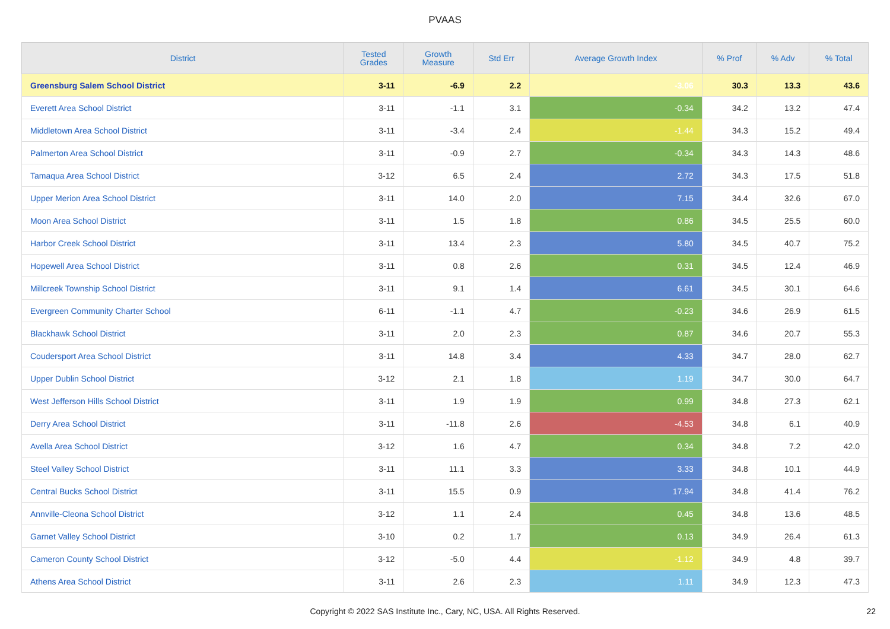PVAAS
| District | Tested Grades | Growth Measure | Std Err | Average Growth Index | % Prof | % Adv | % Total |
| --- | --- | --- | --- | --- | --- | --- | --- |
| Greensburg Salem School District | 3-11 | -6.9 | 2.2 | -3.06 | 30.3 | 13.3 | 43.6 |
| Everett Area School District | 3-11 | -1.1 | 3.1 | -0.34 | 34.2 | 13.2 | 47.4 |
| Middletown Area School District | 3-11 | -3.4 | 2.4 | -1.44 | 34.3 | 15.2 | 49.4 |
| Palmerton Area School District | 3-11 | -0.9 | 2.7 | -0.34 | 34.3 | 14.3 | 48.6 |
| Tamaqua Area School District | 3-12 | 6.5 | 2.4 | 2.72 | 34.3 | 17.5 | 51.8 |
| Upper Merion Area School District | 3-11 | 14.0 | 2.0 | 7.15 | 34.4 | 32.6 | 67.0 |
| Moon Area School District | 3-11 | 1.5 | 1.8 | 0.86 | 34.5 | 25.5 | 60.0 |
| Harbor Creek School District | 3-11 | 13.4 | 2.3 | 5.80 | 34.5 | 40.7 | 75.2 |
| Hopewell Area School District | 3-11 | 0.8 | 2.6 | 0.31 | 34.5 | 12.4 | 46.9 |
| Millcreek Township School District | 3-11 | 9.1 | 1.4 | 6.61 | 34.5 | 30.1 | 64.6 |
| Evergreen Community Charter School | 6-11 | -1.1 | 4.7 | -0.23 | 34.6 | 26.9 | 61.5 |
| Blackhawk School District | 3-11 | 2.0 | 2.3 | 0.87 | 34.6 | 20.7 | 55.3 |
| Coudersport Area School District | 3-11 | 14.8 | 3.4 | 4.33 | 34.7 | 28.0 | 62.7 |
| Upper Dublin School District | 3-12 | 2.1 | 1.8 | 1.19 | 34.7 | 30.0 | 64.7 |
| West Jefferson Hills School District | 3-11 | 1.9 | 1.9 | 0.99 | 34.8 | 27.3 | 62.1 |
| Derry Area School District | 3-11 | -11.8 | 2.6 | -4.53 | 34.8 | 6.1 | 40.9 |
| Avella Area School District | 3-12 | 1.6 | 4.7 | 0.34 | 34.8 | 7.2 | 42.0 |
| Steel Valley School District | 3-11 | 11.1 | 3.3 | 3.33 | 34.8 | 10.1 | 44.9 |
| Central Bucks School District | 3-11 | 15.5 | 0.9 | 17.94 | 34.8 | 41.4 | 76.2 |
| Annville-Cleona School District | 3-12 | 1.1 | 2.4 | 0.45 | 34.8 | 13.6 | 48.5 |
| Garnet Valley School District | 3-10 | 0.2 | 1.7 | 0.13 | 34.9 | 26.4 | 61.3 |
| Cameron County School District | 3-12 | -5.0 | 4.4 | -1.12 | 34.9 | 4.8 | 39.7 |
| Athens Area School District | 3-11 | 2.6 | 2.3 | 1.11 | 34.9 | 12.3 | 47.3 |
Copyright © 2022 SAS Institute Inc., Cary, NC, USA. All Rights Reserved.
22